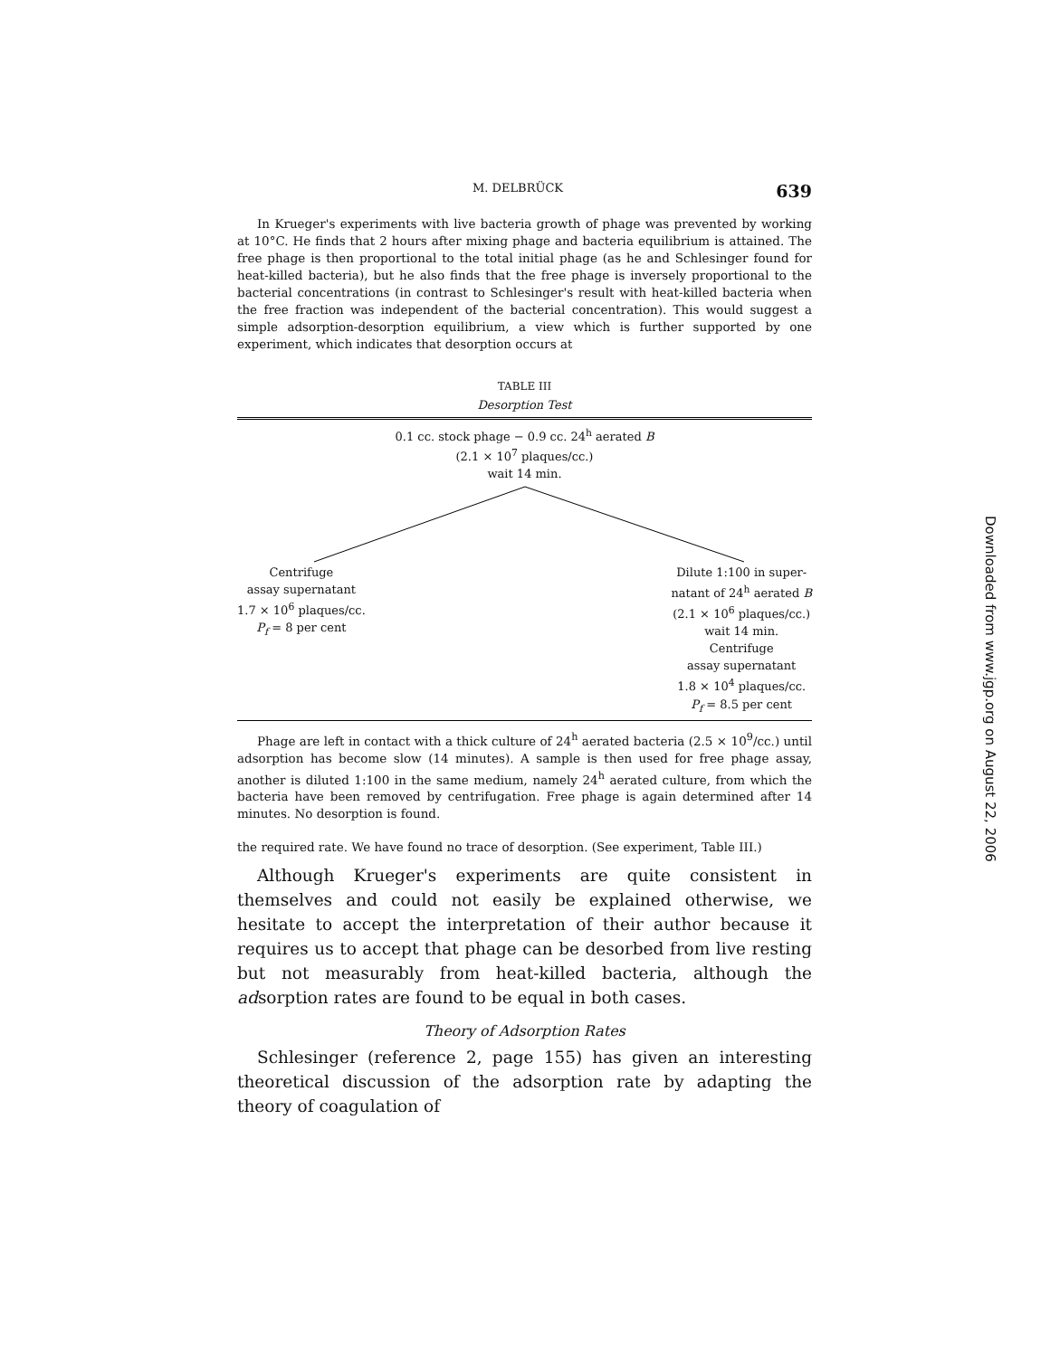M. DELBRÜCK 639
In Krueger's experiments with live bacteria growth of phage was prevented by working at 10°C. He finds that 2 hours after mixing phage and bacteria equilibrium is attained. The free phage is then proportional to the total initial phage (as he and Schlesinger found for heat-killed bacteria), but he also finds that the free phage is inversely proportional to the bacterial concentrations (in contrast to Schlesinger's result with heat-killed bacteria when the free fraction was independent of the bacterial concentration). This would suggest a simple adsorption-desorption equilibrium, a view which is further supported by one experiment, which indicates that desorption occurs at
TABLE III
Desorption Test
0.1 cc. stock phage − 0.9 cc. 24<sup>h</sup> aerated B
(2.1 × 10<sup>7</sup> plaques/cc.)
wait 14 min.
Centrifuge
assay supernatant
1.7 × 10<sup>6</sup> plaques/cc.
P<sub>f</sub> = 8 per cent
Dilute 1:100 in super-
natant of 24<sup>h</sup> aerated B
(2.1 × 10<sup>6</sup> plaques/cc.)
wait 14 min.
Centrifuge
assay supernatant
1.8 × 10<sup>4</sup> plaques/cc.
P<sub>f</sub> = 8.5 per cent
Phage are left in contact with a thick culture of 24<sup>h</sup> aerated bacteria (2.5 × 10<sup>9</sup>/cc.) until adsorption has become slow (14 minutes). A sample is then used for free phage assay, another is diluted 1:100 in the same medium, namely 24<sup>h</sup> aerated culture, from which the bacteria have been removed by centrifugation. Free phage is again determined after 14 minutes. No desorption is found.
the required rate. We have found no trace of desorption. (See experiment, Table III.)
Although Krueger's experiments are quite consistent in themselves and could not easily be explained otherwise, we hesitate to accept the interpretation of their author because it requires us to accept that phage can be desorbed from live resting but not measurably from heat-killed bacteria, although the adsorption rates are found to be equal in both cases.
Theory of Adsorption Rates
Schlesinger (reference 2, page 155) has given an interesting theoretical discussion of the adsorption rate by adapting the theory of coagulation of
Downloaded from www.jgp.org on August 22, 2006